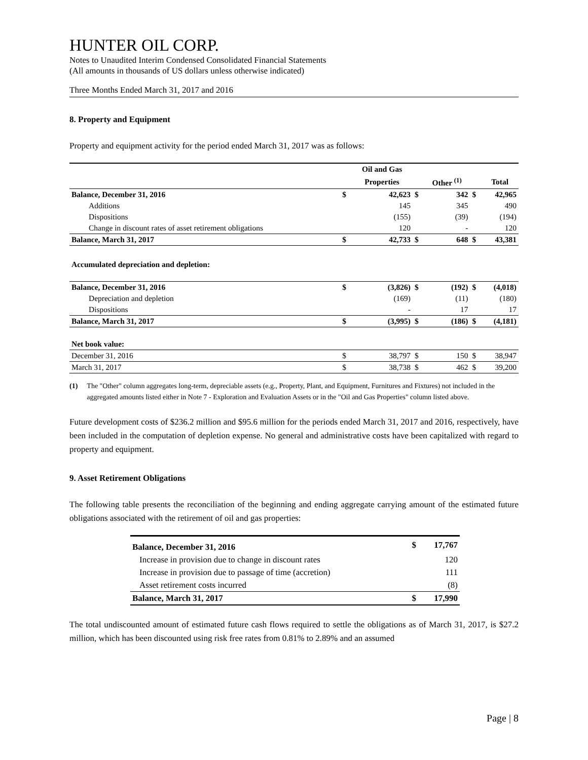HUNTER OIL CORP.
Notes to Unaudited Interim Condensed Consolidated Financial Statements
(All amounts in thousands of US dollars unless otherwise indicated)
Three Months Ended March 31, 2017 and 2016
8. Property and Equipment
Property and equipment activity for the period ended March 31, 2017 was as follows:
| | | Oil and Gas | | | | |
| --- | --- | --- | --- | --- | --- | --- |
| | | Properties | | Other <sup>(1)</sup> | | Total |
| Balance, December 31, 2016 | $ | 42,623 | $ | 342 | $ | 42,965 |
| Additions | | 145 | | 345 | | 490 |
| Dispositions | | (155) | | (39) | | (194) |
| Change in discount rates of asset retirement obligations | | 120 | | - | | 120 |
| Balance, March 31, 2017 | $ | 42,733 | $ | 648 | $ | 43,381 |
| Accumulated depreciation and depletion: | | | | | | |
| Balance, December 31, 2016 | $ | (3,826) | $ | (192) | $ | (4,018) |
| Depreciation and depletion | | (169) | | (11) | | (180) |
| Dispositions | | - | | 17 | | 17 |
| Balance, March 31, 2017 | $ | (3,995) | $ | (186) | $ | (4,181) |
| Net book value: | | | | | | |
| December 31, 2016 | $ | 38,797 | $ | 150 | $ | 38,947 |
| March 31, 2017 | $ | 38,738 | $ | 462 | $ | 39,200 |
(1) The "Other" column aggregates long-term, depreciable assets (e.g., Property, Plant, and Equipment, Furnitures and Fixtures) not included in the aggregated amounts listed either in Note 7 - Exploration and Evaluation Assets or in the "Oil and Gas Properties" column listed above.
Future development costs of $236.2 million and $95.6 million for the periods ended March 31, 2017 and 2016, respectively, have been included in the computation of depletion expense. No general and administrative costs have been capitalized with regard to property and equipment.
9. Asset Retirement Obligations
The following table presents the reconciliation of the beginning and ending aggregate carrying amount of the estimated future obligations associated with the retirement of oil and gas properties:
| Balance, December 31, 2016 | $ | 17,767 |
| Increase in provision due to change in discount rates | | 120 |
| Increase in provision due to passage of time (accretion) | | 111 |
| Asset retirement costs incurred | | (8) |
| Balance, March 31, 2017 | $ | 17,990 |
The total undiscounted amount of estimated future cash flows required to settle the obligations as of March 31, 2017, is $27.2 million, which has been discounted using risk free rates from 0.81% to 2.89% and an assumed
Page | 8